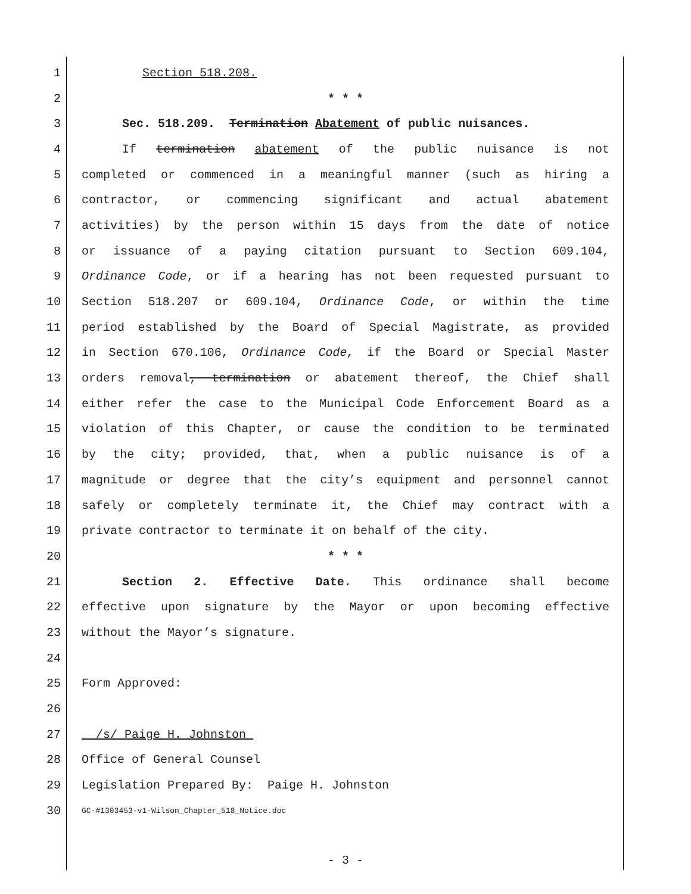1 Section 518.208.
2 * * *
3 Sec. 518.209. Termination Abatement of public nuisances.
4 If termination abatement of the public nuisance is not
5 completed or commenced in a meaningful manner (such as hiring a
6 contractor, or commencing significant and actual abatement
7 activities) by the person within 15 days from the date of notice
8 or issuance of a paying citation pursuant to Section 609.104,
9 Ordinance Code, or if a hearing has not been requested pursuant to
10 Section 518.207 or 609.104, Ordinance Code, or within the time
11 period established by the Board of Special Magistrate, as provided
12 in Section 670.106, Ordinance Code, if the Board or Special Master
13 orders removal, termination or abatement thereof, the Chief shall
14 either refer the case to the Municipal Code Enforcement Board as a
15 violation of this Chapter, or cause the condition to be terminated
16 by the city; provided, that, when a public nuisance is of a
17 magnitude or degree that the city’s equipment and personnel cannot
18 safely or completely terminate it, the Chief may contract with a
19 private contractor to terminate it on behalf of the city.
20 * * *
21 Section 2. Effective Date. This ordinance shall become
22 effective upon signature by the Mayor or upon becoming effective
23 without the Mayor’s signature.
24
25 Form Approved:
26
27 /s/ Paige H. Johnston
28 Office of General Counsel
29 Legislation Prepared By: Paige H. Johnston
30 GC-#1303453-v1-Wilson_Chapter_518_Notice.doc
- 3 -